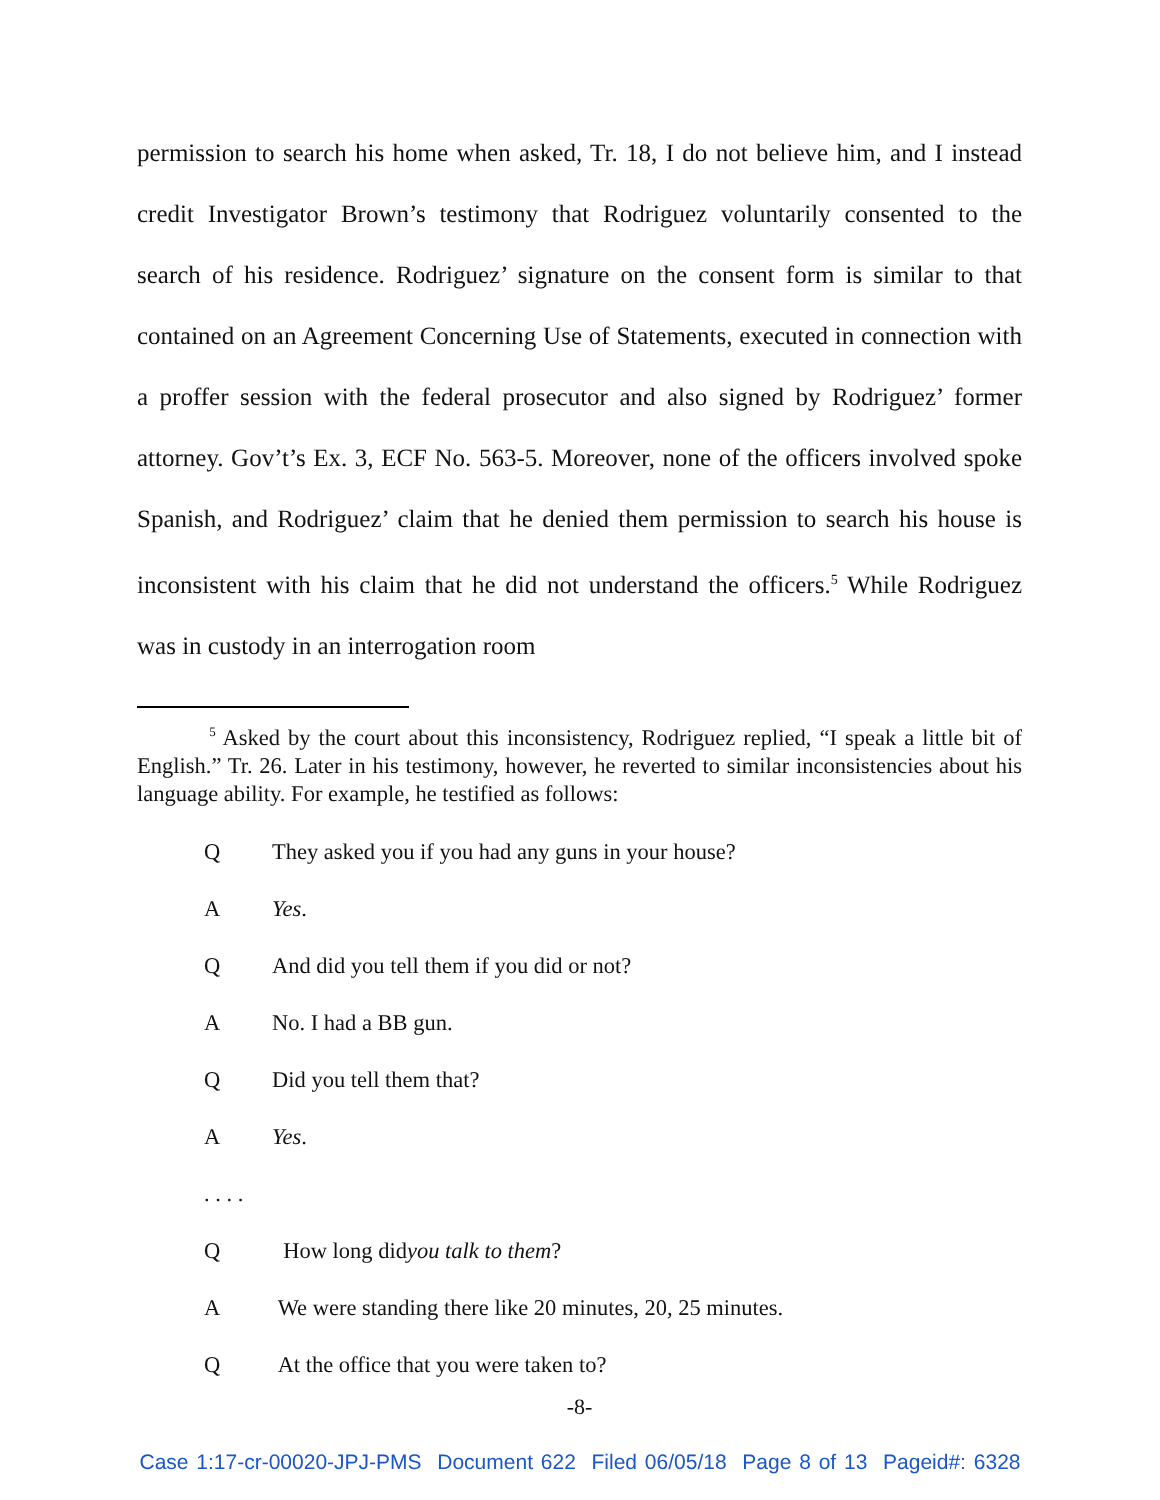permission to search his home when asked, Tr. 18, I do not believe him, and I instead credit Investigator Brown’s testimony that Rodriguez voluntarily consented to the search of his residence. Rodriguez’ signature on the consent form is similar to that contained on an Agreement Concerning Use of Statements, executed in connection with a proffer session with the federal prosecutor and also signed by Rodriguez’ former attorney. Gov’t’s Ex. 3, ECF No. 563-5. Moreover, none of the officers involved spoke Spanish, and Rodriguez’ claim that he denied them permission to search his house is inconsistent with his claim that he did not understand the officers.<sup>5</sup> While Rodriguez was in custody in an interrogation room
<sup>5</sup> Asked by the court about this inconsistency, Rodriguez replied, “I speak a little bit of English.” Tr. 26. Later in his testimony, however, he reverted to similar inconsistencies about his language ability. For example, he testified as follows:
Q They asked you if you had any guns in your house?
A Yes.
Q And did you tell them if you did or not?
A No. I had a BB gun.
Q Did you tell them that?
A Yes.
. . . .
Q How long did you talk to them?
A We were standing there like 20 minutes, 20, 25 minutes.
Q At the office that you were taken to?
-8-
Case 1:17-cr-00020-JPJ-PMS Document 622 Filed 06/05/18 Page 8 of 13 Pageid#: 6328